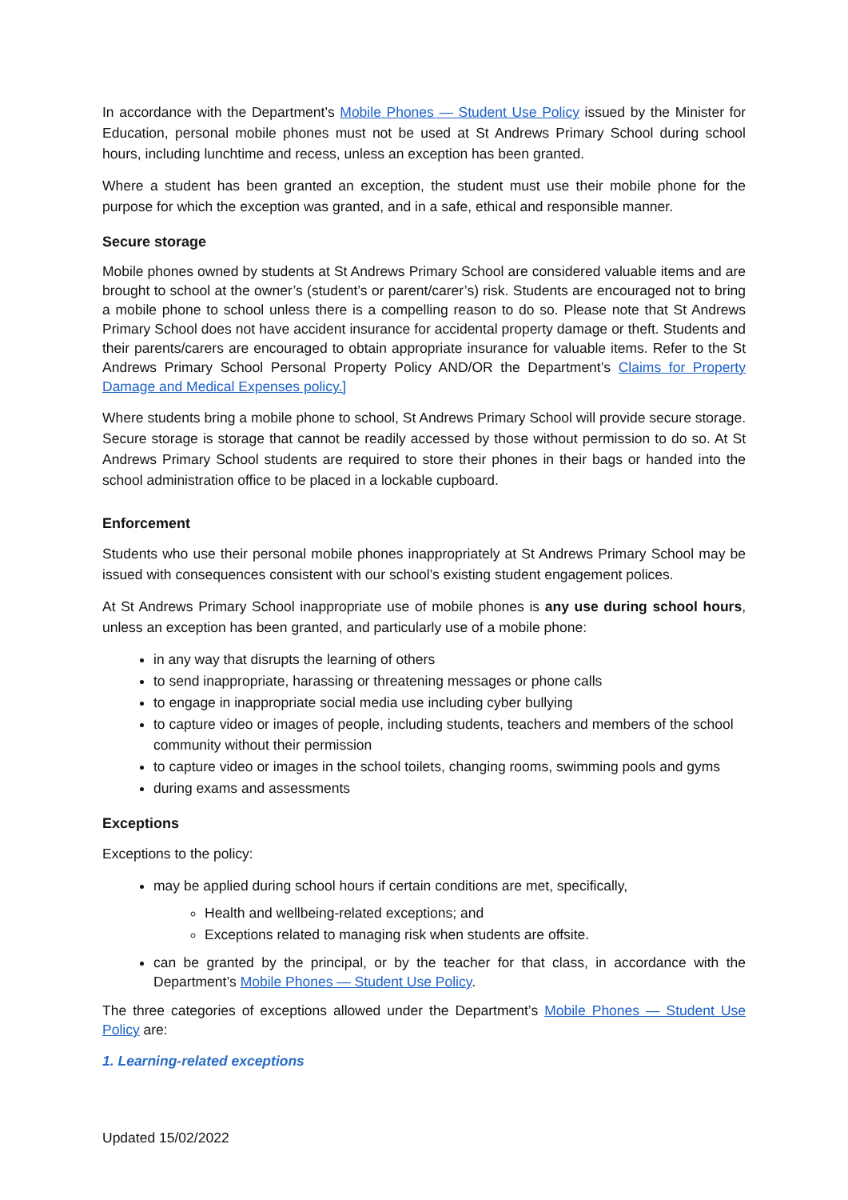In accordance with the Department’s Mobile Phones — Student Use Policy issued by the Minister for Education, personal mobile phones must not be used at St Andrews Primary School during school hours, including lunchtime and recess, unless an exception has been granted.
Where a student has been granted an exception, the student must use their mobile phone for the purpose for which the exception was granted, and in a safe, ethical and responsible manner.
Secure storage
Mobile phones owned by students at St Andrews Primary School are considered valuable items and are brought to school at the owner’s (student’s or parent/carer’s) risk. Students are encouraged not to bring a mobile phone to school unless there is a compelling reason to do so. Please note that St Andrews Primary School does not have accident insurance for accidental property damage or theft. Students and their parents/carers are encouraged to obtain appropriate insurance for valuable items. Refer to the St Andrews Primary School Personal Property Policy AND/OR the Department’s Claims for Property Damage and Medical Expenses policy.]
Where students bring a mobile phone to school, St Andrews Primary School will provide secure storage. Secure storage is storage that cannot be readily accessed by those without permission to do so. At St Andrews Primary School students are required to store their phones in their bags or handed into the school administration office to be placed in a lockable cupboard.
Enforcement
Students who use their personal mobile phones inappropriately at St Andrews Primary School may be issued with consequences consistent with our school’s existing student engagement polices.
At St Andrews Primary School inappropriate use of mobile phones is any use during school hours, unless an exception has been granted, and particularly use of a mobile phone:
in any way that disrupts the learning of others
to send inappropriate, harassing or threatening messages or phone calls
to engage in inappropriate social media use including cyber bullying
to capture video or images of people, including students, teachers and members of the school community without their permission
to capture video or images in the school toilets, changing rooms, swimming pools and gyms
during exams and assessments
Exceptions
Exceptions to the policy:
may be applied during school hours if certain conditions are met, specifically,
Health and wellbeing-related exceptions; and
Exceptions related to managing risk when students are offsite.
can be granted by the principal, or by the teacher for that class, in accordance with the Department’s Mobile Phones — Student Use Policy.
The three categories of exceptions allowed under the Department’s Mobile Phones — Student Use Policy are:
1. Learning-related exceptions
Updated 15/02/2022